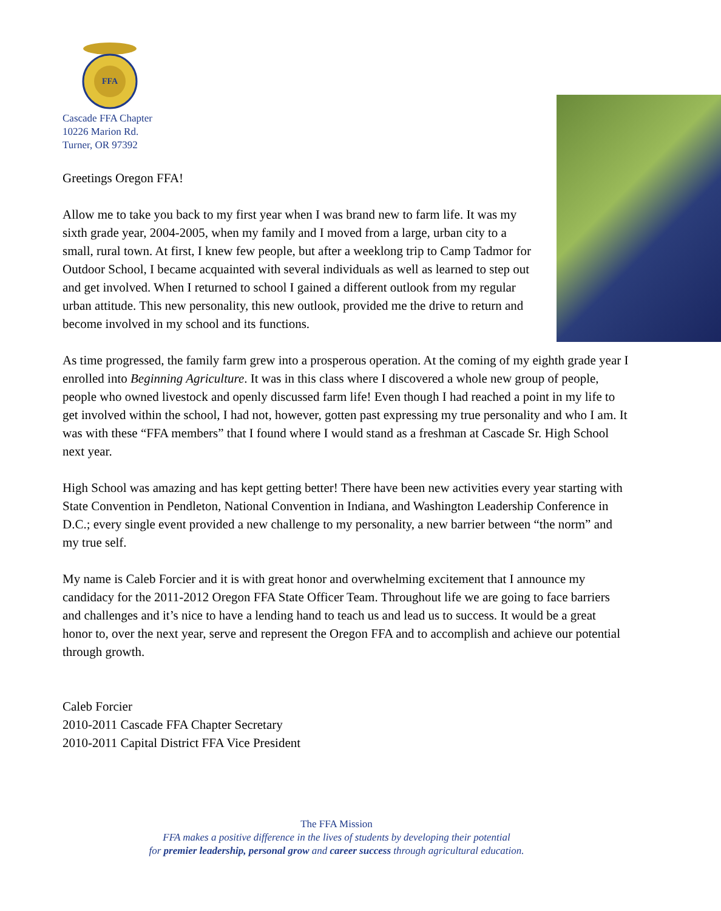FFA
Cascade FFA Chapter
10226 Marion Rd.
Turner, OR 97392
Greetings Oregon FFA!
Allow me to take you back to my first year when I was brand new to farm life. It was my sixth grade year, 2004-2005, when my family and I moved from a large, urban city to a small, rural town. At first, I knew few people, but after a weeklong trip to Camp Tadmor for Outdoor School, I became acquainted with several individuals as well as learned to step out and get involved. When I returned to school I gained a different outlook from my regular urban attitude. This new personality, this new outlook, provided me the drive to return and become involved in my school and its functions.
As time progressed, the family farm grew into a prosperous operation. At the coming of my eighth grade year I enrolled into Beginning Agriculture. It was in this class where I discovered a whole new group of people, people who owned livestock and openly discussed farm life! Even though I had reached a point in my life to get involved within the school, I had not, however, gotten past expressing my true personality and who I am. It was with these “FFA members” that I found where I would stand as a freshman at Cascade Sr. High School next year.
High School was amazing and has kept getting better! There have been new activities every year starting with State Convention in Pendleton, National Convention in Indiana, and Washington Leadership Conference in D.C.; every single event provided a new challenge to my personality, a new barrier between “the norm” and my true self.
My name is Caleb Forcier and it is with great honor and overwhelming excitement that I announce my candidacy for the 2011-2012 Oregon FFA State Officer Team. Throughout life we are going to face barriers and challenges and it’s nice to have a lending hand to teach us and lead us to success. It would be a great honor to, over the next year, serve and represent the Oregon FFA and to accomplish and achieve our potential through growth.
Caleb Forcier
2010-2011 Cascade FFA Chapter Secretary
2010-2011 Capital District FFA Vice President
The FFA Mission
FFA makes a positive difference in the lives of students by developing their potential
for premier leadership, personal grow and career success through agricultural education.